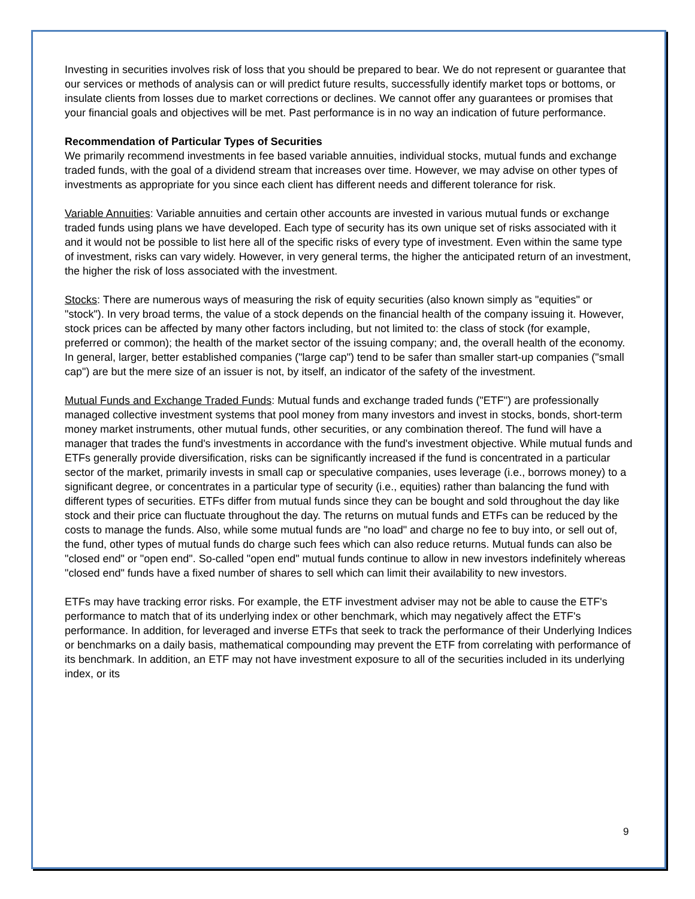Investing in securities involves risk of loss that you should be prepared to bear. We do not represent or guarantee that our services or methods of analysis can or will predict future results, successfully identify market tops or bottoms, or insulate clients from losses due to market corrections or declines. We cannot offer any guarantees or promises that your financial goals and objectives will be met. Past performance is in no way an indication of future performance.
Recommendation of Particular Types of Securities
We primarily recommend investments in fee based variable annuities, individual stocks, mutual funds and exchange traded funds, with the goal of a dividend stream that increases over time. However, we may advise on other types of investments as appropriate for you since each client has different needs and different tolerance for risk.
Variable Annuities: Variable annuities and certain other accounts are invested in various mutual funds or exchange traded funds using plans we have developed. Each type of security has its own unique set of risks associated with it and it would not be possible to list here all of the specific risks of every type of investment. Even within the same type of investment, risks can vary widely. However, in very general terms, the higher the anticipated return of an investment, the higher the risk of loss associated with the investment.
Stocks: There are numerous ways of measuring the risk of equity securities (also known simply as "equities" or "stock"). In very broad terms, the value of a stock depends on the financial health of the company issuing it. However, stock prices can be affected by many other factors including, but not limited to: the class of stock (for example, preferred or common); the health of the market sector of the issuing company; and, the overall health of the economy. In general, larger, better established companies ("large cap") tend to be safer than smaller start-up companies ("small cap") are but the mere size of an issuer is not, by itself, an indicator of the safety of the investment.
Mutual Funds and Exchange Traded Funds: Mutual funds and exchange traded funds ("ETF") are professionally managed collective investment systems that pool money from many investors and invest in stocks, bonds, short-term money market instruments, other mutual funds, other securities, or any combination thereof. The fund will have a manager that trades the fund's investments in accordance with the fund's investment objective. While mutual funds and ETFs generally provide diversification, risks can be significantly increased if the fund is concentrated in a particular sector of the market, primarily invests in small cap or speculative companies, uses leverage (i.e., borrows money) to a significant degree, or concentrates in a particular type of security (i.e., equities) rather than balancing the fund with different types of securities. ETFs differ from mutual funds since they can be bought and sold throughout the day like stock and their price can fluctuate throughout the day. The returns on mutual funds and ETFs can be reduced by the costs to manage the funds. Also, while some mutual funds are "no load" and charge no fee to buy into, or sell out of, the fund, other types of mutual funds do charge such fees which can also reduce returns. Mutual funds can also be "closed end" or "open end". So-called "open end" mutual funds continue to allow in new investors indefinitely whereas "closed end" funds have a fixed number of shares to sell which can limit their availability to new investors.
ETFs may have tracking error risks. For example, the ETF investment adviser may not be able to cause the ETF's performance to match that of its underlying index or other benchmark, which may negatively affect the ETF's performance. In addition, for leveraged and inverse ETFs that seek to track the performance of their Underlying Indices or benchmarks on a daily basis, mathematical compounding may prevent the ETF from correlating with performance of its benchmark. In addition, an ETF may not have investment exposure to all of the securities included in its underlying index, or its
9